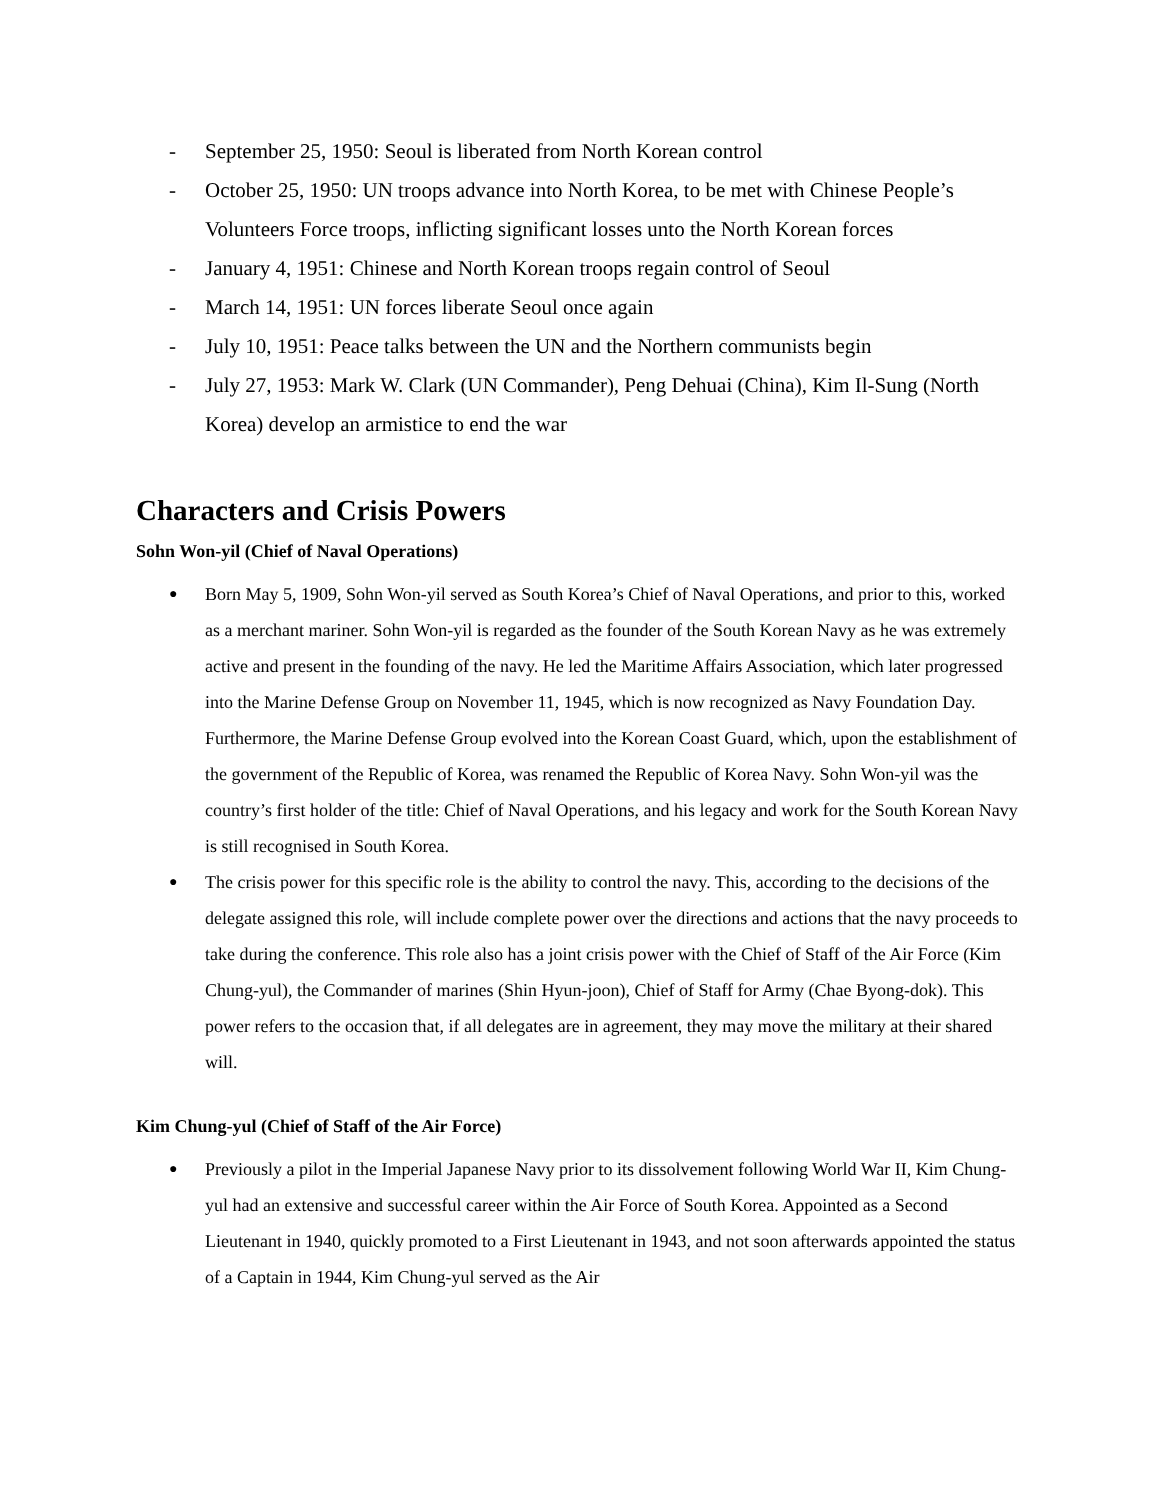- September 25, 1950: Seoul is liberated from North Korean control
- October 25, 1950: UN troops advance into North Korea, to be met with Chinese People’s Volunteers Force troops, inflicting significant losses unto the North Korean forces
- January 4, 1951: Chinese and North Korean troops regain control of Seoul
- March 14, 1951: UN forces liberate Seoul once again
- July 10, 1951: Peace talks between the UN and the Northern communists begin
- July 27, 1953: Mark W. Clark (UN Commander), Peng Dehuai (China), Kim Il-Sung (North Korea) develop an armistice to end the war
Characters and Crisis Powers
Sohn Won-yil (Chief of Naval Operations)
● Born May 5, 1909, Sohn Won-yil served as South Korea’s Chief of Naval Operations, and prior to this, worked as a merchant mariner. Sohn Won-yil is regarded as the founder of the South Korean Navy as he was extremely active and present in the founding of the navy. He led the Maritime Affairs Association, which later progressed into the Marine Defense Group on November 11, 1945, which is now recognized as Navy Foundation Day. Furthermore, the Marine Defense Group evolved into the Korean Coast Guard, which, upon the establishment of the government of the Republic of Korea, was renamed the Republic of Korea Navy. Sohn Won-yil was the country’s first holder of the title: Chief of Naval Operations, and his legacy and work for the South Korean Navy is still recognised in South Korea.
● The crisis power for this specific role is the ability to control the navy. This, according to the decisions of the delegate assigned this role, will include complete power over the directions and actions that the navy proceeds to take during the conference. This role also has a joint crisis power with the Chief of Staff of the Air Force (Kim Chung-yul), the Commander of marines (Shin Hyun-joon), Chief of Staff for Army (Chae Byong-dok). This power refers to the occasion that, if all delegates are in agreement, they may move the military at their shared will.
Kim Chung-yul (Chief of Staff of the Air Force)
● Previously a pilot in the Imperial Japanese Navy prior to its dissolvement following World War II, Kim Chung-yul had an extensive and successful career within the Air Force of South Korea. Appointed as a Second Lieutenant in 1940, quickly promoted to a First Lieutenant in 1943, and not soon afterwards appointed the status of a Captain in 1944, Kim Chung-yul served as the Air